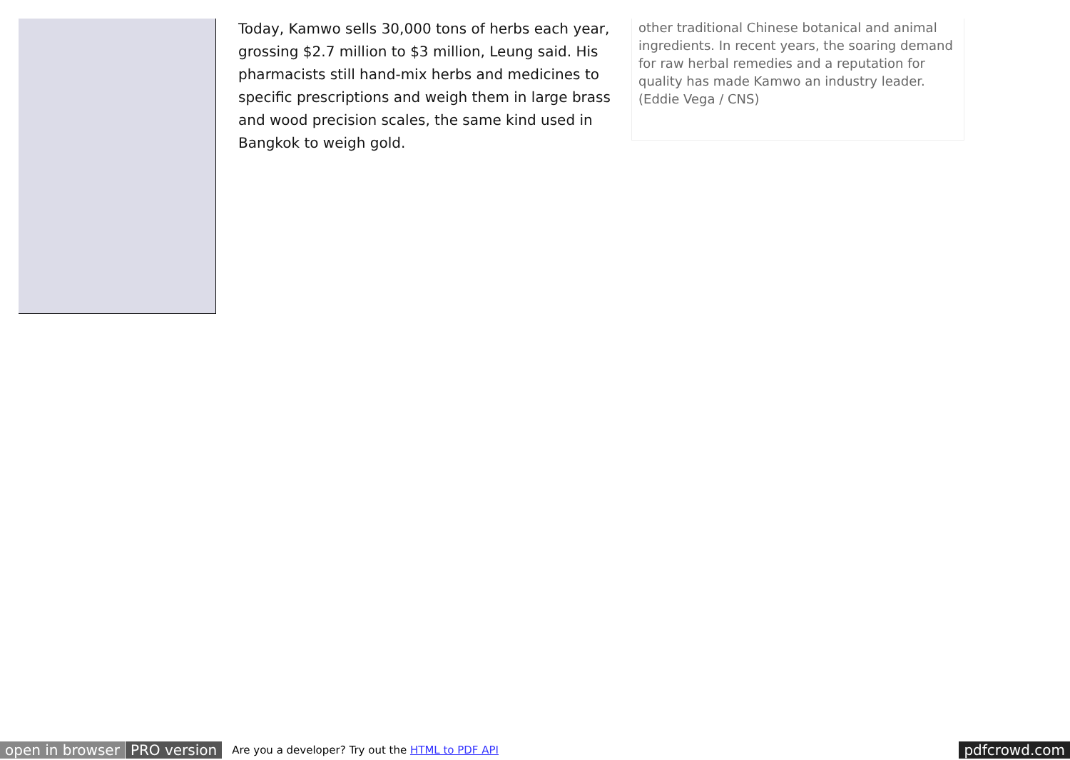Today, Kamwo sells 30,000 tons of herbs each year, grossing $2.7 million to $3 million, Leung said. His pharmacists still hand-mix herbs and medicines to specific prescriptions and weigh them in large brass and wood precision scales, the same kind used in Bangkok to weigh gold.
other traditional Chinese botanical and animal ingredients. In recent years, the soaring demand for raw herbal remedies and a reputation for quality has made Kamwo an industry leader. (Eddie Vega / CNS)
open in browser PRO version Are you a developer? Try out the HTML to PDF API pdfcrowd.com